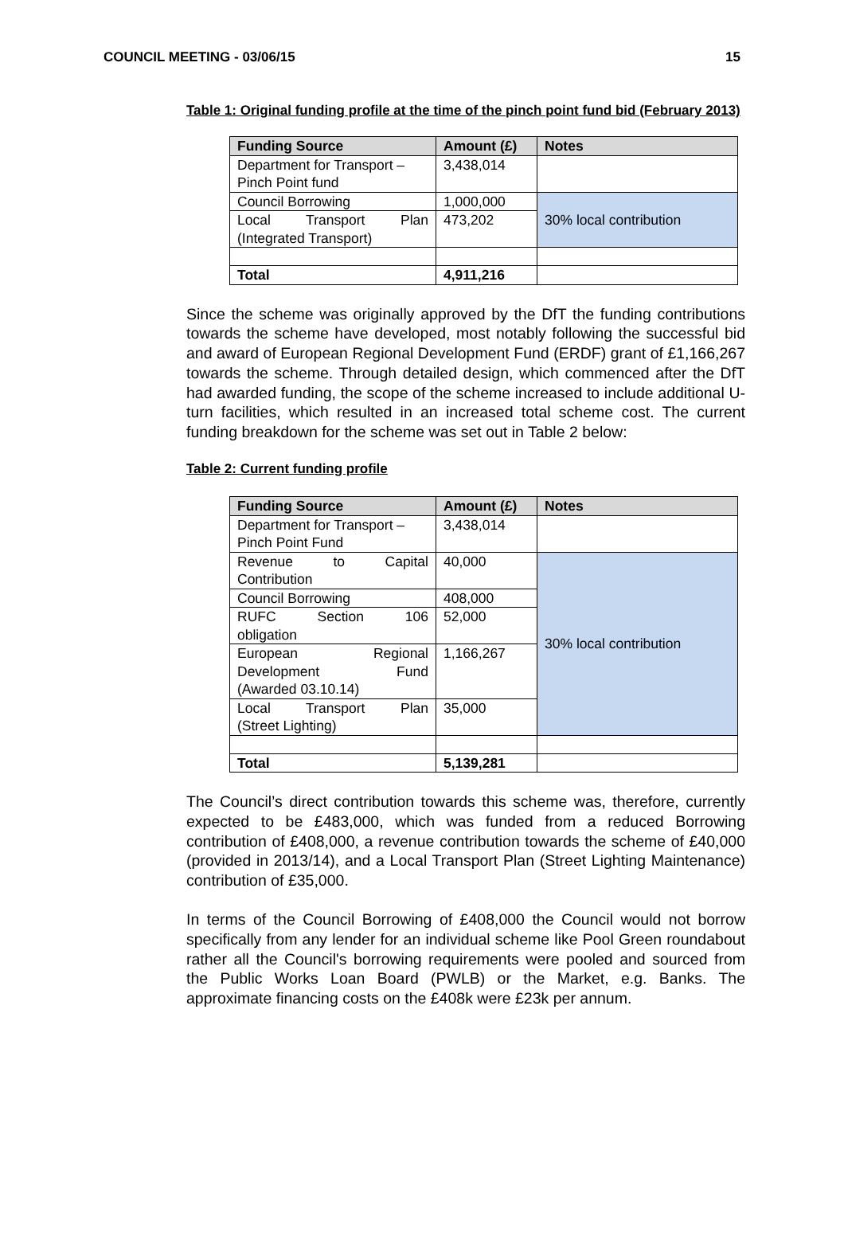COUNCIL MEETING - 03/06/15 15
Table 1: Original funding profile at the time of the pinch point fund bid (February 2013)
| Funding Source | Amount (£) | Notes |
| --- | --- | --- |
| Department for Transport – Pinch Point fund | 3,438,014 | |
| Council Borrowing | 1,000,000 | 30% local contribution |
| Local Transport Plan (Integrated Transport) | 473,202 | |
| Total | 4,911,216 | |
Since the scheme was originally approved by the DfT the funding contributions towards the scheme have developed, most notably following the successful bid and award of European Regional Development Fund (ERDF) grant of £1,166,267 towards the scheme. Through detailed design, which commenced after the DfT had awarded funding, the scope of the scheme increased to include additional U-turn facilities, which resulted in an increased total scheme cost. The current funding breakdown for the scheme was set out in Table 2 below:
Table 2: Current funding profile
| Funding Source | Amount (£) | Notes |
| --- | --- | --- |
| Department for Transport – Pinch Point Fund | 3,438,014 | |
| Revenue to Capital Contribution | 40,000 | 30% local contribution |
| Council Borrowing | 408,000 | |
| RUFC Section 106 obligation | 52,000 | |
| European Regional Development Fund (Awarded 03.10.14) | 1,166,267 | |
| Local Transport Plan (Street Lighting) | 35,000 | |
| Total | 5,139,281 | |
The Council’s direct contribution towards this scheme was, therefore, currently expected to be £483,000, which was funded from a reduced Borrowing contribution of £408,000, a revenue contribution towards the scheme of £40,000 (provided in 2013/14), and a Local Transport Plan (Street Lighting Maintenance) contribution of £35,000.
In terms of the Council Borrowing of £408,000 the Council would not borrow specifically from any lender for an individual scheme like Pool Green roundabout rather all the Council's borrowing requirements were pooled and sourced from the Public Works Loan Board (PWLB) or the Market, e.g. Banks. The approximate financing costs on the £408k were £23k per annum.